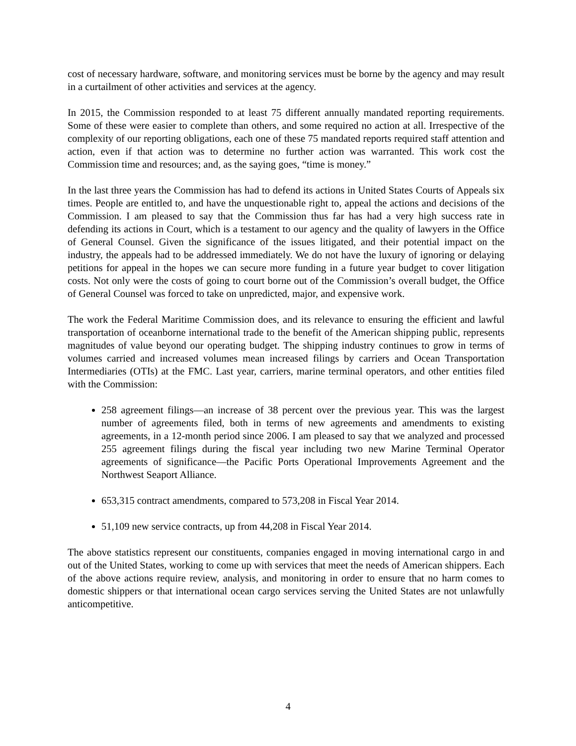cost of necessary hardware, software, and monitoring services must be borne by the agency and may result in a curtailment of other activities and services at the agency.
In 2015, the Commission responded to at least 75 different annually mandated reporting requirements. Some of these were easier to complete than others, and some required no action at all. Irrespective of the complexity of our reporting obligations, each one of these 75 mandated reports required staff attention and action, even if that action was to determine no further action was warranted. This work cost the Commission time and resources; and, as the saying goes, “time is money.”
In the last three years the Commission has had to defend its actions in United States Courts of Appeals six times. People are entitled to, and have the unquestionable right to, appeal the actions and decisions of the Commission. I am pleased to say that the Commission thus far has had a very high success rate in defending its actions in Court, which is a testament to our agency and the quality of lawyers in the Office of General Counsel. Given the significance of the issues litigated, and their potential impact on the industry, the appeals had to be addressed immediately. We do not have the luxury of ignoring or delaying petitions for appeal in the hopes we can secure more funding in a future year budget to cover litigation costs. Not only were the costs of going to court borne out of the Commission’s overall budget, the Office of General Counsel was forced to take on unpredicted, major, and expensive work.
The work the Federal Maritime Commission does, and its relevance to ensuring the efficient and lawful transportation of oceanborne international trade to the benefit of the American shipping public, represents magnitudes of value beyond our operating budget. The shipping industry continues to grow in terms of volumes carried and increased volumes mean increased filings by carriers and Ocean Transportation Intermediaries (OTIs) at the FMC. Last year, carriers, marine terminal operators, and other entities filed with the Commission:
258 agreement filings—an increase of 38 percent over the previous year. This was the largest number of agreements filed, both in terms of new agreements and amendments to existing agreements, in a 12-month period since 2006. I am pleased to say that we analyzed and processed 255 agreement filings during the fiscal year including two new Marine Terminal Operator agreements of significance—the Pacific Ports Operational Improvements Agreement and the Northwest Seaport Alliance.
653,315 contract amendments, compared to 573,208 in Fiscal Year 2014.
51,109 new service contracts, up from 44,208 in Fiscal Year 2014.
The above statistics represent our constituents, companies engaged in moving international cargo in and out of the United States, working to come up with services that meet the needs of American shippers. Each of the above actions require review, analysis, and monitoring in order to ensure that no harm comes to domestic shippers or that international ocean cargo services serving the United States are not unlawfully anticompetitive.
4